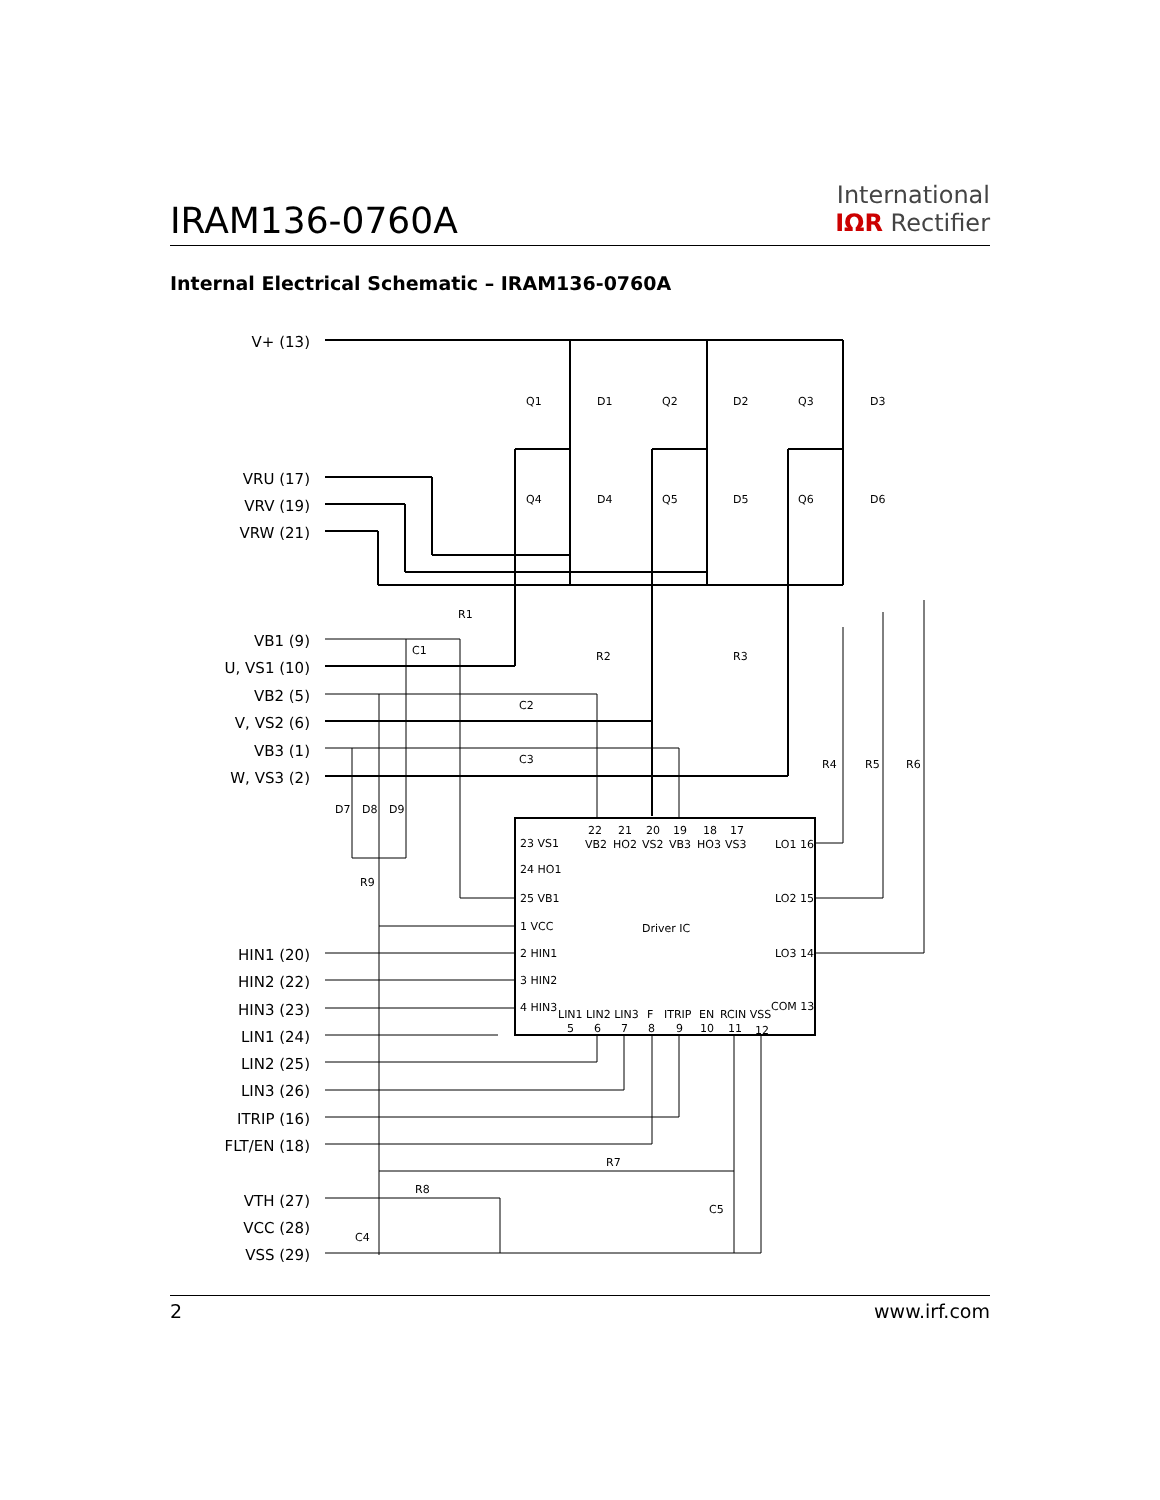IRAM136-0760A
International
IΩR Rectifier
Internal Electrical Schematic – IRAM136-0760A
V+ (13)
VRU (17)
VRV (19)
VRW (21)
VB1 (9)
U, VS1 (10)
VB2 (5)
V, VS2 (6)
VB3 (1)
W, VS3 (2)
HIN1 (20)
HIN2 (22)
HIN3 (23)
LIN1 (24)
LIN2 (25)
LIN3 (26)
ITRIP (16)
FLT/EN (18)
VTH (27)
VCC (28)
VSS (29)
Q1
D1
Q2
D2
Q3
D3
Q4
D4
Q5
D5
Q6
D6
R1
R2
R3
R4
R5
R6
C1
C2
C3
D7
D8
D9
R9
R7
R8
C5
C4
22
21
20
19
18
17
VB2
HO2
VS2
VB3
HO3
VS3
23 VS1
24 HO1
25 VB1
1 VCC
2 HIN1
3 HIN2
4 HIN3
LO1 16
LO2 15
LO3 14
COM 13
Driver IC
LIN1 LIN2 LIN3
F
ITRIP
EN
RCIN VSS
5
6
7
8
9
10
11
12
2 www.irf.com